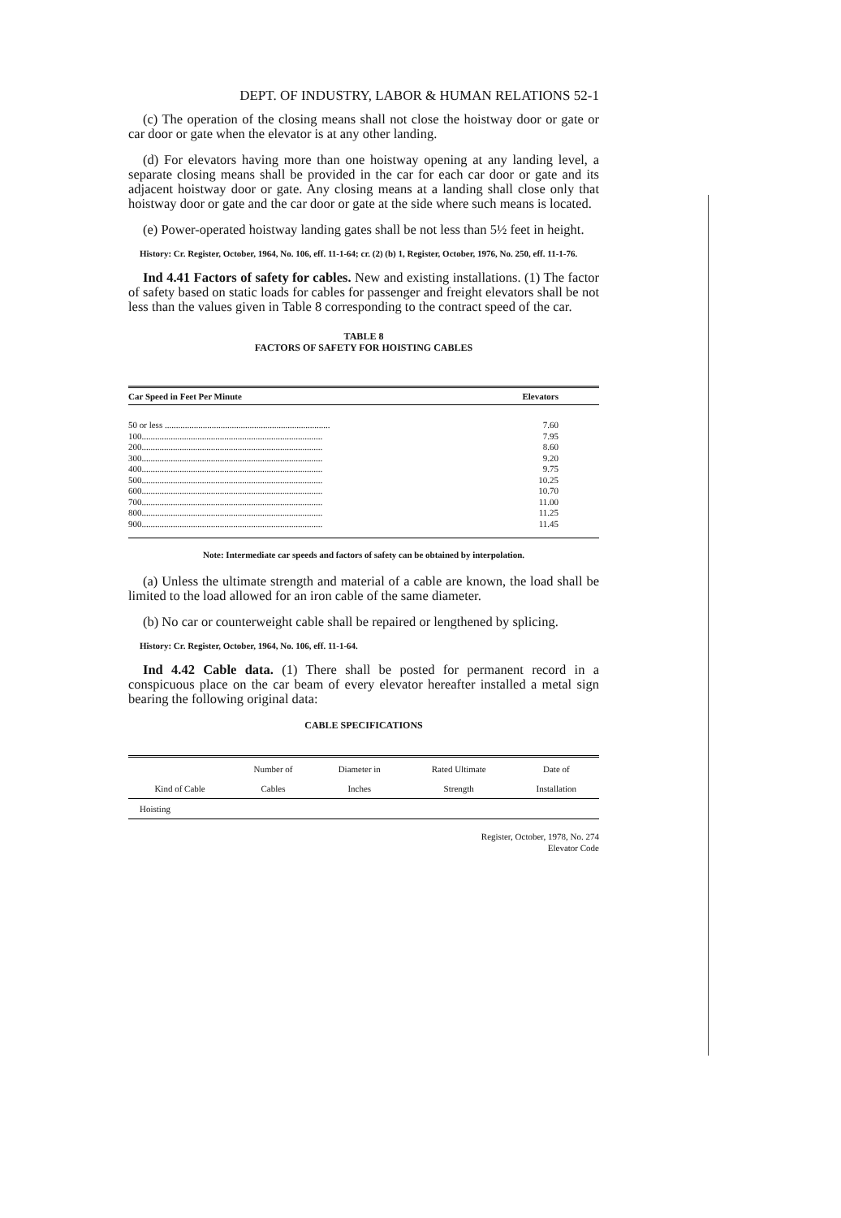DEPT. OF INDUSTRY, LABOR & HUMAN RELATIONS 52-1
(c) The operation of the closing means shall not close the hoistway door or gate or car door or gate when the elevator is at any other landing.
(d) For elevators having more than one hoistway opening at any landing level, a separate closing means shall be provided in the car for each car door or gate and its adjacent hoistway door or gate. Any closing means at a landing shall close only that hoistway door or gate and the car door or gate at the side where such means is located.
(e) Power-operated hoistway landing gates shall be not less than 5½ feet in height.
History: Cr. Register, October, 1964, No. 106, eff. 11-1-64; cr. (2) (b) 1, Register, October, 1976, No. 250, eff. 11-1-76.
Ind 4.41 Factors of safety for cables. New and existing installations. (1) The factor of safety based on static loads for cables for passenger and freight elevators shall be not less than the values given in Table 8 corresponding to the contract speed of the car.
TABLE 8
FACTORS OF SAFETY FOR HOISTING CABLES
| Car Speed in Feet Per Minute | Elevators |
| --- | --- |
| 50 or less .......................................................................... | 7.60 |
| 100................................................................................. | 7.95 |
| 200................................................................................. | 8.60 |
| 300................................................................................. | 9.20 |
| 400................................................................................. | 9.75 |
| 500................................................................................. | 10.25 |
| 600................................................................................. | 10.70 |
| 700................................................................................. | 11.00 |
| 800................................................................................. | 11.25 |
| 900................................................................................. | 11.45 |
Note: Intermediate car speeds and factors of safety can be obtained by interpolation.
(a) Unless the ultimate strength and material of a cable are known, the load shall be limited to the load allowed for an iron cable of the same diameter.
(b) No car or counterweight cable shall be repaired or lengthened by splicing.
History: Cr. Register, October, 1964, No. 106, eff. 11-1-64.
Ind 4.42 Cable data. (1) There shall be posted for permanent record in a conspicuous place on the car beam of every elevator hereafter installed a metal sign bearing the following original data:
CABLE SPECIFICATIONS
| | Number of | Diameter in | Rated Ultimate | Date of |
| --- | --- | --- | --- | --- |
| Kind of Cable | Cables | Inches | Strength | Installation |
| Hoisting | | | | |
Register, October, 1978, No. 274
Elevator Code